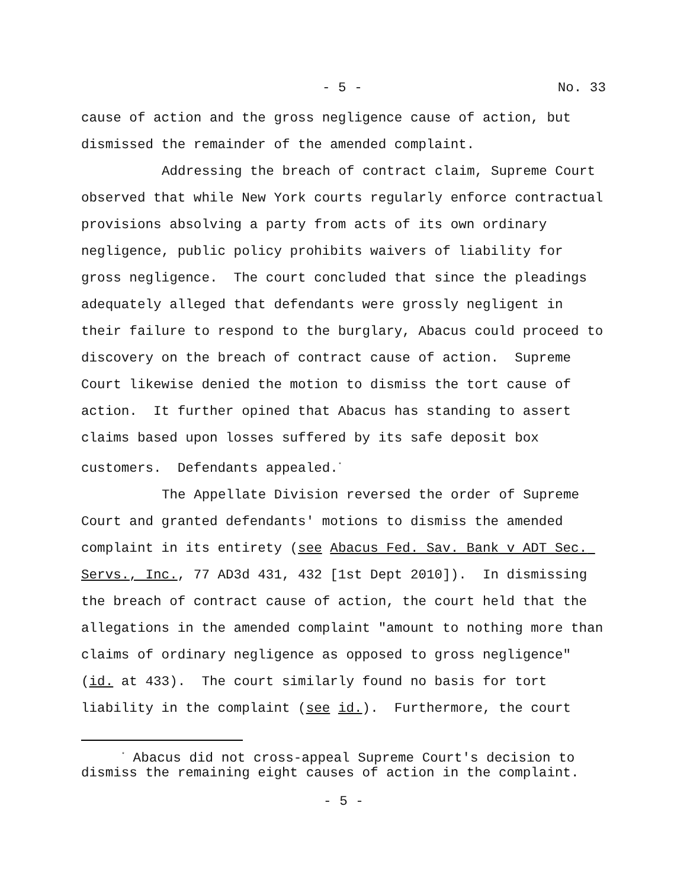- 5 - No. 33
cause of action and the gross negligence cause of action, but dismissed the remainder of the amended complaint.
Addressing the breach of contract claim, Supreme Court observed that while New York courts regularly enforce contractual provisions absolving a party from acts of its own ordinary negligence, public policy prohibits waivers of liability for gross negligence. The court concluded that since the pleadings adequately alleged that defendants were grossly negligent in their failure to respond to the burglary, Abacus could proceed to discovery on the breach of contract cause of action. Supreme Court likewise denied the motion to dismiss the tort cause of action. It further opined that Abacus has standing to assert claims based upon losses suffered by its safe deposit box customers. Defendants appealed.<sup>*</sup>
The Appellate Division reversed the order of Supreme Court and granted defendants' motions to dismiss the amended complaint in its entirety (see Abacus Fed. Sav. Bank v ADT Sec. Servs., Inc., 77 AD3d 431, 432 [1st Dept 2010]). In dismissing the breach of contract cause of action, the court held that the allegations in the amended complaint "amount to nothing more than claims of ordinary negligence as opposed to gross negligence" (id. at 433). The court similarly found no basis for tort liability in the complaint (see id.). Furthermore, the court
<sup>*</sup> Abacus did not cross-appeal Supreme Court's decision to
dismiss the remaining eight causes of action in the complaint.
- 5 -